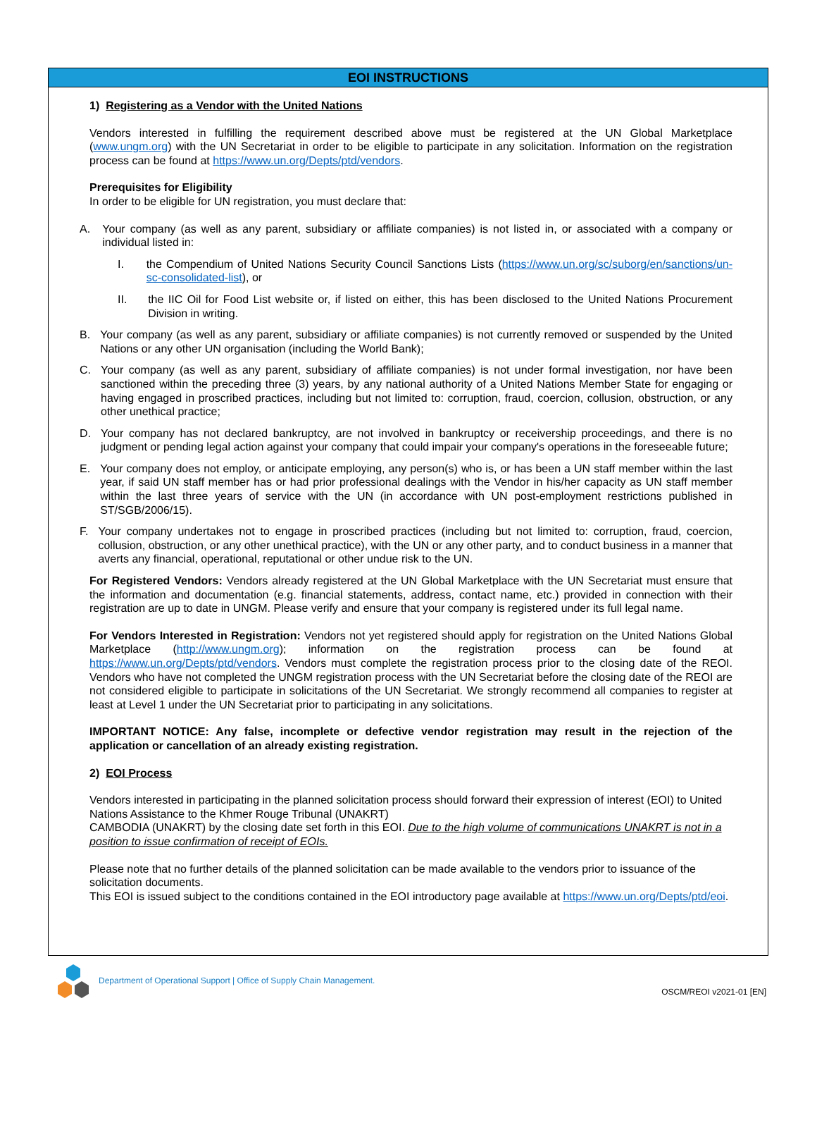EOI INSTRUCTIONS
1) Registering as a Vendor with the United Nations
Vendors interested in fulfilling the requirement described above must be registered at the UN Global Marketplace (www.ungm.org) with the UN Secretariat in order to be eligible to participate in any solicitation. Information on the registration process can be found at https://www.un.org/Depts/ptd/vendors.
Prerequisites for Eligibility
In order to be eligible for UN registration, you must declare that:
A. Your company (as well as any parent, subsidiary or affiliate companies) is not listed in, or associated with a company or individual listed in:
I. the Compendium of United Nations Security Council Sanctions Lists (https://www.un.org/sc/suborg/en/sanctions/un-sc-consolidated-list), or
II. the IIC Oil for Food List website or, if listed on either, this has been disclosed to the United Nations Procurement Division in writing.
B. Your company (as well as any parent, subsidiary or affiliate companies) is not currently removed or suspended by the United Nations or any other UN organisation (including the World Bank);
C. Your company (as well as any parent, subsidiary of affiliate companies) is not under formal investigation, nor have been sanctioned within the preceding three (3) years, by any national authority of a United Nations Member State for engaging or having engaged in proscribed practices, including but not limited to: corruption, fraud, coercion, collusion, obstruction, or any other unethical practice;
D. Your company has not declared bankruptcy, are not involved in bankruptcy or receivership proceedings, and there is no judgment or pending legal action against your company that could impair your company's operations in the foreseeable future;
E. Your company does not employ, or anticipate employing, any person(s) who is, or has been a UN staff member within the last year, if said UN staff member has or had prior professional dealings with the Vendor in his/her capacity as UN staff member within the last three years of service with the UN (in accordance with UN post-employment restrictions published in ST/SGB/2006/15).
F. Your company undertakes not to engage in proscribed practices (including but not limited to: corruption, fraud, coercion, collusion, obstruction, or any other unethical practice), with the UN or any other party, and to conduct business in a manner that averts any financial, operational, reputational or other undue risk to the UN.
For Registered Vendors: Vendors already registered at the UN Global Marketplace with the UN Secretariat must ensure that the information and documentation (e.g. financial statements, address, contact name, etc.) provided in connection with their registration are up to date in UNGM. Please verify and ensure that your company is registered under its full legal name.
For Vendors Interested in Registration: Vendors not yet registered should apply for registration on the United Nations Global Marketplace (http://www.ungm.org); information on the registration process can be found at https://www.un.org/Depts/ptd/vendors. Vendors must complete the registration process prior to the closing date of the REOI. Vendors who have not completed the UNGM registration process with the UN Secretariat before the closing date of the REOI are not considered eligible to participate in solicitations of the UN Secretariat. We strongly recommend all companies to register at least at Level 1 under the UN Secretariat prior to participating in any solicitations.
IMPORTANT NOTICE: Any false, incomplete or defective vendor registration may result in the rejection of the application or cancellation of an already existing registration.
2) EOI Process
Vendors interested in participating in the planned solicitation process should forward their expression of interest (EOI) to United Nations Assistance to the Khmer Rouge Tribunal (UNAKRT)
CAMBODIA (UNAKRT) by the closing date set forth in this EOI. Due to the high volume of communications UNAKRT is not in a position to issue confirmation of receipt of EOIs.
Please note that no further details of the planned solicitation can be made available to the vendors prior to issuance of the solicitation documents.
This EOI is issued subject to the conditions contained in the EOI introductory page available at https://www.un.org/Depts/ptd/eoi.
Department of Operational Support | Office of Supply Chain Management.
OSCM/REOI v2021-01 [EN]